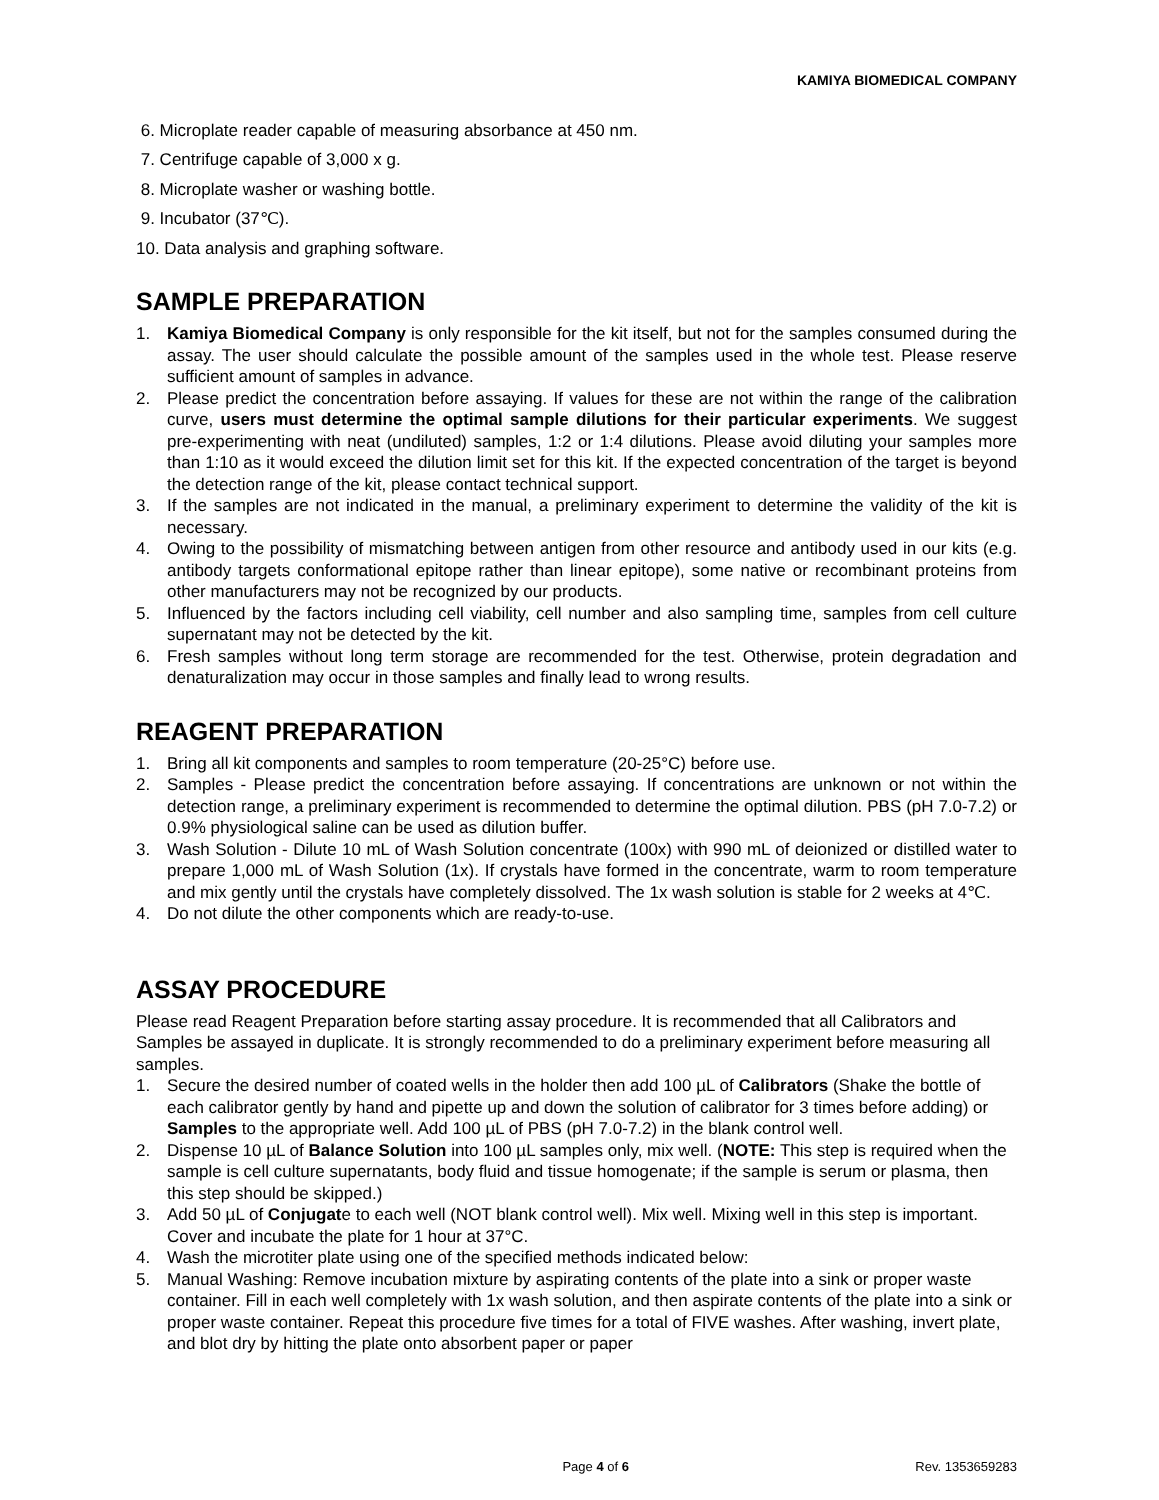KAMIYA BIOMEDICAL COMPANY
6. Microplate reader capable of measuring absorbance at 450 nm.
7. Centrifuge capable of 3,000 x g.
8. Microplate washer or washing bottle.
9. Incubator (37℃).
10. Data analysis and graphing software.
SAMPLE PREPARATION
1. Kamiya Biomedical Company is only responsible for the kit itself, but not for the samples consumed during the assay. The user should calculate the possible amount of the samples used in the whole test. Please reserve sufficient amount of samples in advance.
2. Please predict the concentration before assaying. If values for these are not within the range of the calibration curve, users must determine the optimal sample dilutions for their particular experiments. We suggest pre-experimenting with neat (undiluted) samples, 1:2 or 1:4 dilutions. Please avoid diluting your samples more than 1:10 as it would exceed the dilution limit set for this kit. If the expected concentration of the target is beyond the detection range of the kit, please contact technical support.
3. If the samples are not indicated in the manual, a preliminary experiment to determine the validity of the kit is necessary.
4. Owing to the possibility of mismatching between antigen from other resource and antibody used in our kits (e.g. antibody targets conformational epitope rather than linear epitope), some native or recombinant proteins from other manufacturers may not be recognized by our products.
5. Influenced by the factors including cell viability, cell number and also sampling time, samples from cell culture supernatant may not be detected by the kit.
6. Fresh samples without long term storage are recommended for the test. Otherwise, protein degradation and denaturalization may occur in those samples and finally lead to wrong results.
REAGENT PREPARATION
1. Bring all kit components and samples to room temperature (20-25°C) before use.
2. Samples - Please predict the concentration before assaying. If concentrations are unknown or not within the detection range, a preliminary experiment is recommended to determine the optimal dilution. PBS (pH 7.0-7.2) or 0.9% physiological saline can be used as dilution buffer.
3. Wash Solution - Dilute 10 mL of Wash Solution concentrate (100x) with 990 mL of deionized or distilled water to prepare 1,000 mL of Wash Solution (1x). If crystals have formed in the concentrate, warm to room temperature and mix gently until the crystals have completely dissolved. The 1x wash solution is stable for 2 weeks at 4℃.
4. Do not dilute the other components which are ready-to-use.
ASSAY PROCEDURE
Please read Reagent Preparation before starting assay procedure. It is recommended that all Calibrators and Samples be assayed in duplicate. It is strongly recommended to do a preliminary experiment before measuring all samples.
1. Secure the desired number of coated wells in the holder then add 100 µL of Calibrators (Shake the bottle of each calibrator gently by hand and pipette up and down the solution of calibrator for 3 times before adding) or Samples to the appropriate well. Add 100 µL of PBS (pH 7.0-7.2) in the blank control well.
2. Dispense 10 µL of Balance Solution into 100 µL samples only, mix well. (NOTE: This step is required when the sample is cell culture supernatants, body fluid and tissue homogenate; if the sample is serum or plasma, then this step should be skipped.)
3. Add 50 µL of Conjugate to each well (NOT blank control well). Mix well. Mixing well in this step is important. Cover and incubate the plate for 1 hour at 37°C.
4. Wash the microtiter plate using one of the specified methods indicated below:
5. Manual Washing: Remove incubation mixture by aspirating contents of the plate into a sink or proper waste container. Fill in each well completely with 1x wash solution, and then aspirate contents of the plate into a sink or proper waste container. Repeat this procedure five times for a total of FIVE washes. After washing, invert plate, and blot dry by hitting the plate onto absorbent paper or paper
Page 4 of 6 Rev. 1353659283